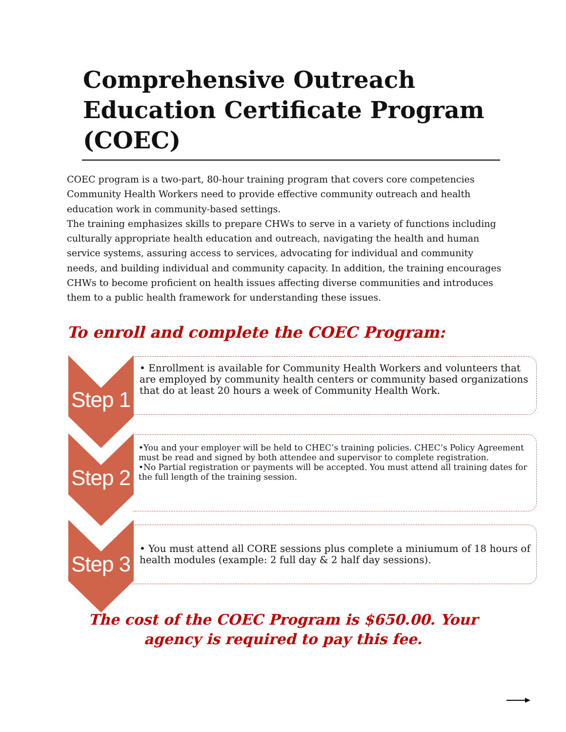Comprehensive Outreach Education Certificate Program (COEC)
COEC program is a two-part, 80-hour training program that covers core competencies Community Health Workers need to provide effective community outreach and health education work in community-based settings.
The training emphasizes skills to prepare CHWs to serve in a variety of functions including culturally appropriate health education and outreach, navigating the health and human service systems, assuring access to services, advocating for individual and community needs, and building individual and community capacity. In addition, the training encourages CHWs to become proficient on health issues affecting diverse communities and introduces them to a public health framework for understanding these issues.
To enroll and complete the COEC Program:
Step 1
• Enrollment is available for Community Health Workers and volunteers that are employed by community health centers or community based organizations that do at least 20 hours a week of Community Health Work.
Step 2
•You and your employer will be held to CHEC’s training policies. CHEC’s Policy Agreement must be read and signed by both attendee and supervisor to complete registration.
•No Partial registration or payments will be accepted. You must attend all training dates for the full length of the training session.
Step 3
• You must attend all CORE sessions plus complete a miniumum of 18 hours of health modules (example: 2 full day & 2 half day sessions).
The cost of the COEC Program is $650.00. Your agency is required to pay this fee.